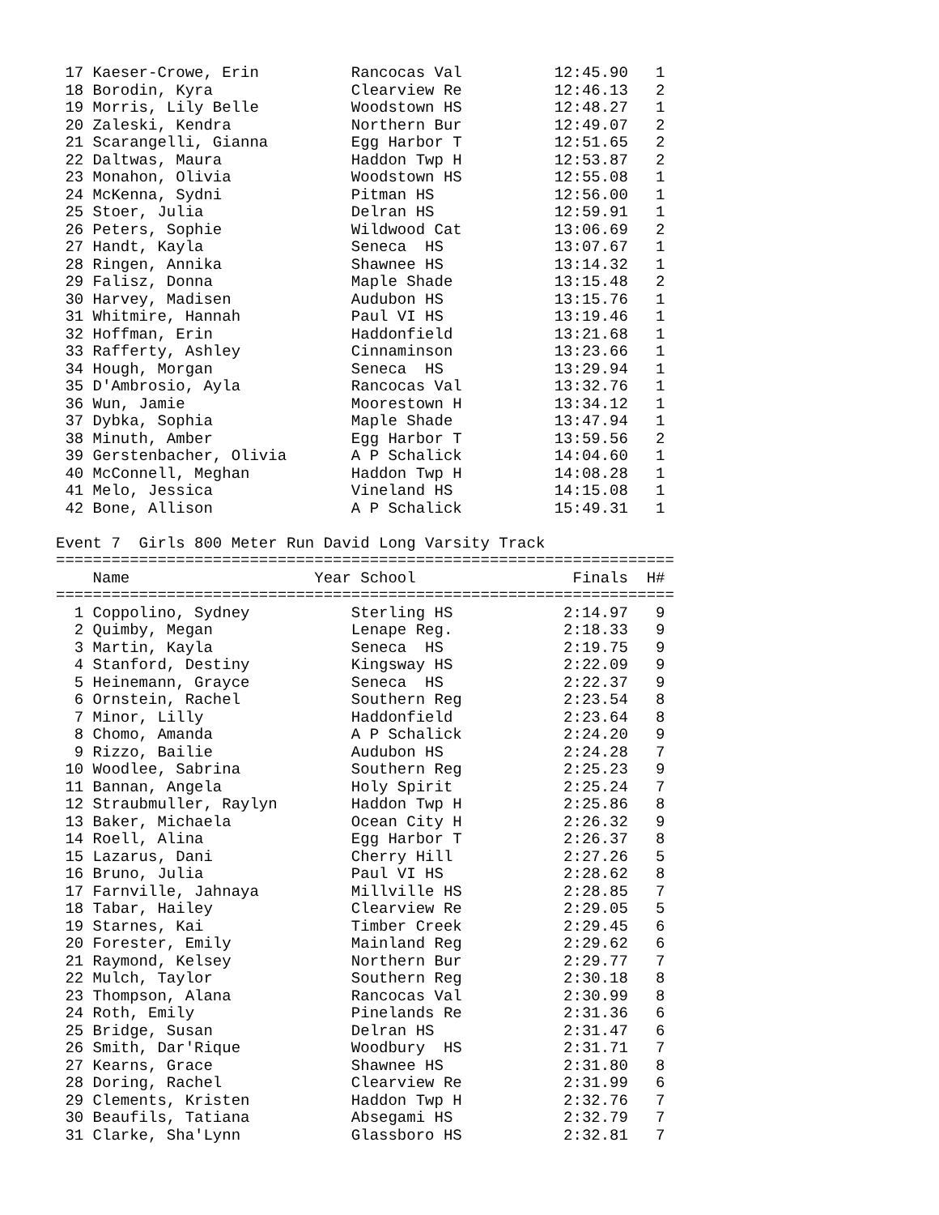17 Kaeser-Crowe, Erin          Rancocas Val          12:45.90   1
 18 Borodin, Kyra               Clearview Re          12:46.13   2
 19 Morris, Lily Belle          Woodstown HS          12:48.27   1
 20 Zaleski, Kendra             Northern Bur          12:49.07   2
 21 Scarangelli, Gianna         Egg Harbor T          12:51.65   2
 22 Daltwas, Maura              Haddon Twp H          12:53.87   2
 23 Monahon, Olivia             Woodstown HS          12:55.08   1
 24 McKenna, Sydni              Pitman HS             12:56.00   1
 25 Stoer, Julia                Delran HS             12:59.91   1
 26 Peters, Sophie              Wildwood Cat          13:06.69   2
 27 Handt, Kayla                Seneca  HS            13:07.67   1
 28 Ringen, Annika              Shawnee HS            13:14.32   1
 29 Falisz, Donna               Maple Shade           13:15.48   2
 30 Harvey, Madisen             Audubon HS            13:15.76   1
 31 Whitmire, Hannah            Paul VI HS            13:19.46   1
 32 Hoffman, Erin               Haddonfield           13:21.68   1
 33 Rafferty, Ashley            Cinnaminson           13:23.66   1
 34 Hough, Morgan               Seneca  HS            13:29.94   1
 35 D'Ambrosio, Ayla            Rancocas Val          13:32.76   1
 36 Wun, Jamie                  Moorestown H          13:34.12   1
 37 Dybka, Sophia               Maple Shade           13:47.94   1
 38 Minuth, Amber               Egg Harbor T          13:59.56   2
 39 Gerstenbacher, Olivia       A P Schalick          14:04.60   1
 40 McConnell, Meghan           Haddon Twp H          14:08.28   1
 41 Melo, Jessica               Vineland HS           14:15.08   1
 42 Bone, Allison               A P Schalick          15:49.31   1

Event 7  Girls 800 Meter Run David Long Varsity Track
===================================================================
    Name                    Year School                 Finals  H#
===================================================================
  1 Coppolino, Sydney           Sterling HS            2:14.97   9
  2 Quimby, Megan               Lenape Reg.            2:18.33   9
  3 Martin, Kayla               Seneca  HS             2:19.75   9
  4 Stanford, Destiny           Kingsway HS            2:22.09   9
  5 Heinemann, Grayce           Seneca  HS             2:22.37   9
  6 Ornstein, Rachel            Southern Reg           2:23.54   8
  7 Minor, Lilly                Haddonfield            2:23.64   8
  8 Chomo, Amanda               A P Schalick           2:24.20   9
  9 Rizzo, Bailie               Audubon HS             2:24.28   7
 10 Woodlee, Sabrina            Southern Reg           2:25.23   9
 11 Bannan, Angela              Holy Spirit            2:25.24   7
 12 Straubmuller, Raylyn        Haddon Twp H           2:25.86   8
 13 Baker, Michaela             Ocean City H           2:26.32   9
 14 Roell, Alina                Egg Harbor T           2:26.37   8
 15 Lazarus, Dani               Cherry Hill            2:27.26   5
 16 Bruno, Julia                Paul VI HS             2:28.62   8
 17 Farnville, Jahnaya          Millville HS           2:28.85   7
 18 Tabar, Hailey               Clearview Re           2:29.05   5
 19 Starnes, Kai                Timber Creek           2:29.45   6
 20 Forester, Emily             Mainland Reg           2:29.62   6
 21 Raymond, Kelsey             Northern Bur           2:29.77   7
 22 Mulch, Taylor               Southern Reg           2:30.18   8
 23 Thompson, Alana             Rancocas Val           2:30.99   8
 24 Roth, Emily                 Pinelands Re           2:31.36   6
 25 Bridge, Susan               Delran HS              2:31.47   6
 26 Smith, Dar'Rique            Woodbury  HS           2:31.71   7
 27 Kearns, Grace               Shawnee HS             2:31.80   8
 28 Doring, Rachel              Clearview Re           2:31.99   6
 29 Clements, Kristen           Haddon Twp H           2:32.76   7
 30 Beaufils, Tatiana           Absegami HS            2:32.79   7
 31 Clarke, Sha'Lynn            Glassboro HS           2:32.81   7